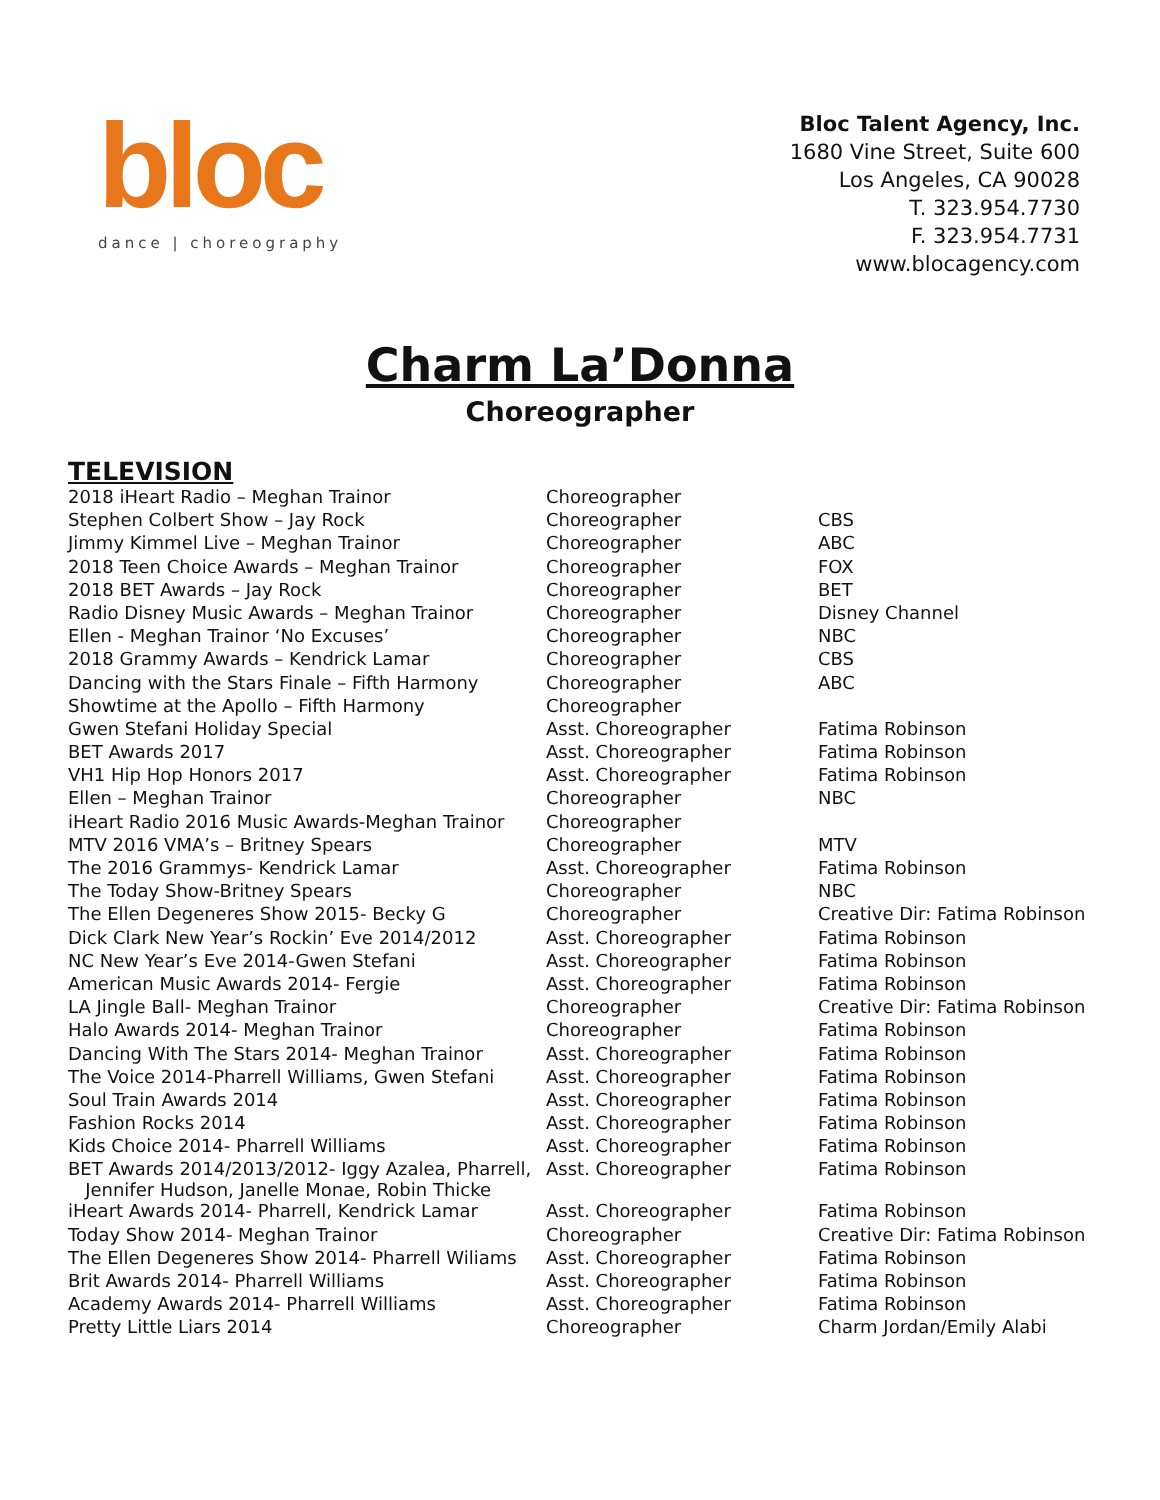bloc
dance | choreography
Bloc Talent Agency, Inc.
1680 Vine Street, Suite 600
Los Angeles, CA 90028
T. 323.954.7730
F. 323.954.7731
www.blocagency.com
Charm La’Donna
Choreographer
TELEVISION
| 2018 iHeart Radio – Meghan Trainor | Choreographer | |
| Stephen Colbert Show – Jay Rock | Choreographer | CBS |
| Jimmy Kimmel Live – Meghan Trainor | Choreographer | ABC |
| 2018 Teen Choice Awards – Meghan Trainor | Choreographer | FOX |
| 2018 BET Awards – Jay Rock | Choreographer | BET |
| Radio Disney Music Awards – Meghan Trainor | Choreographer | Disney Channel |
| Ellen - Meghan Trainor ‘No Excuses’ | Choreographer | NBC |
| 2018 Grammy Awards – Kendrick Lamar | Choreographer | CBS |
| Dancing with the Stars Finale – Fifth Harmony | Choreographer | ABC |
| Showtime at the Apollo – Fifth Harmony | Choreographer | |
| Gwen Stefani Holiday Special | Asst. Choreographer | Fatima Robinson |
| BET Awards 2017 | Asst. Choreographer | Fatima Robinson |
| VH1 Hip Hop Honors 2017 | Asst. Choreographer | Fatima Robinson |
| Ellen – Meghan Trainor | Choreographer | NBC |
| iHeart Radio 2016 Music Awards-Meghan Trainor | Choreographer | |
| MTV 2016 VMA’s – Britney Spears | Choreographer | MTV |
| The 2016 Grammys- Kendrick Lamar | Asst. Choreographer | Fatima Robinson |
| The Today Show-Britney Spears | Choreographer | NBC |
| The Ellen Degeneres Show 2015- Becky G | Choreographer | Creative Dir: Fatima Robinson |
| Dick Clark New Year’s Rockin’ Eve 2014/2012 | Asst. Choreographer | Fatima Robinson |
| NC New Year’s Eve 2014-Gwen Stefani | Asst. Choreographer | Fatima Robinson |
| American Music Awards 2014- Fergie | Asst. Choreographer | Fatima Robinson |
| LA Jingle Ball- Meghan Trainor | Choreographer | Creative Dir: Fatima Robinson |
| Halo Awards 2014- Meghan Trainor | Choreographer | Fatima Robinson |
| Dancing With The Stars 2014- Meghan Trainor | Asst. Choreographer | Fatima Robinson |
| The Voice 2014-Pharrell Williams, Gwen Stefani | Asst. Choreographer | Fatima Robinson |
| Soul Train Awards 2014 | Asst. Choreographer | Fatima Robinson |
| Fashion Rocks 2014 | Asst. Choreographer | Fatima Robinson |
| Kids Choice 2014- Pharrell Williams | Asst. Choreographer | Fatima Robinson |
| BET Awards 2014/2013/2012- Iggy Azalea, Pharrell, Jennifer Hudson, Janelle Monae, Robin Thicke | Asst. Choreographer | Fatima Robinson |
| iHeart Awards 2014- Pharrell, Kendrick Lamar | Asst. Choreographer | Fatima Robinson |
| Today Show 2014- Meghan Trainor | Choreographer | Creative Dir: Fatima Robinson |
| The Ellen Degeneres Show 2014- Pharrell Wiliams | Asst. Choreographer | Fatima Robinson |
| Brit Awards 2014- Pharrell Williams | Asst. Choreographer | Fatima Robinson |
| Academy Awards 2014- Pharrell Williams | Asst. Choreographer | Fatima Robinson |
| Pretty Little Liars 2014 | Choreographer | Charm Jordan/Emily Alabi |